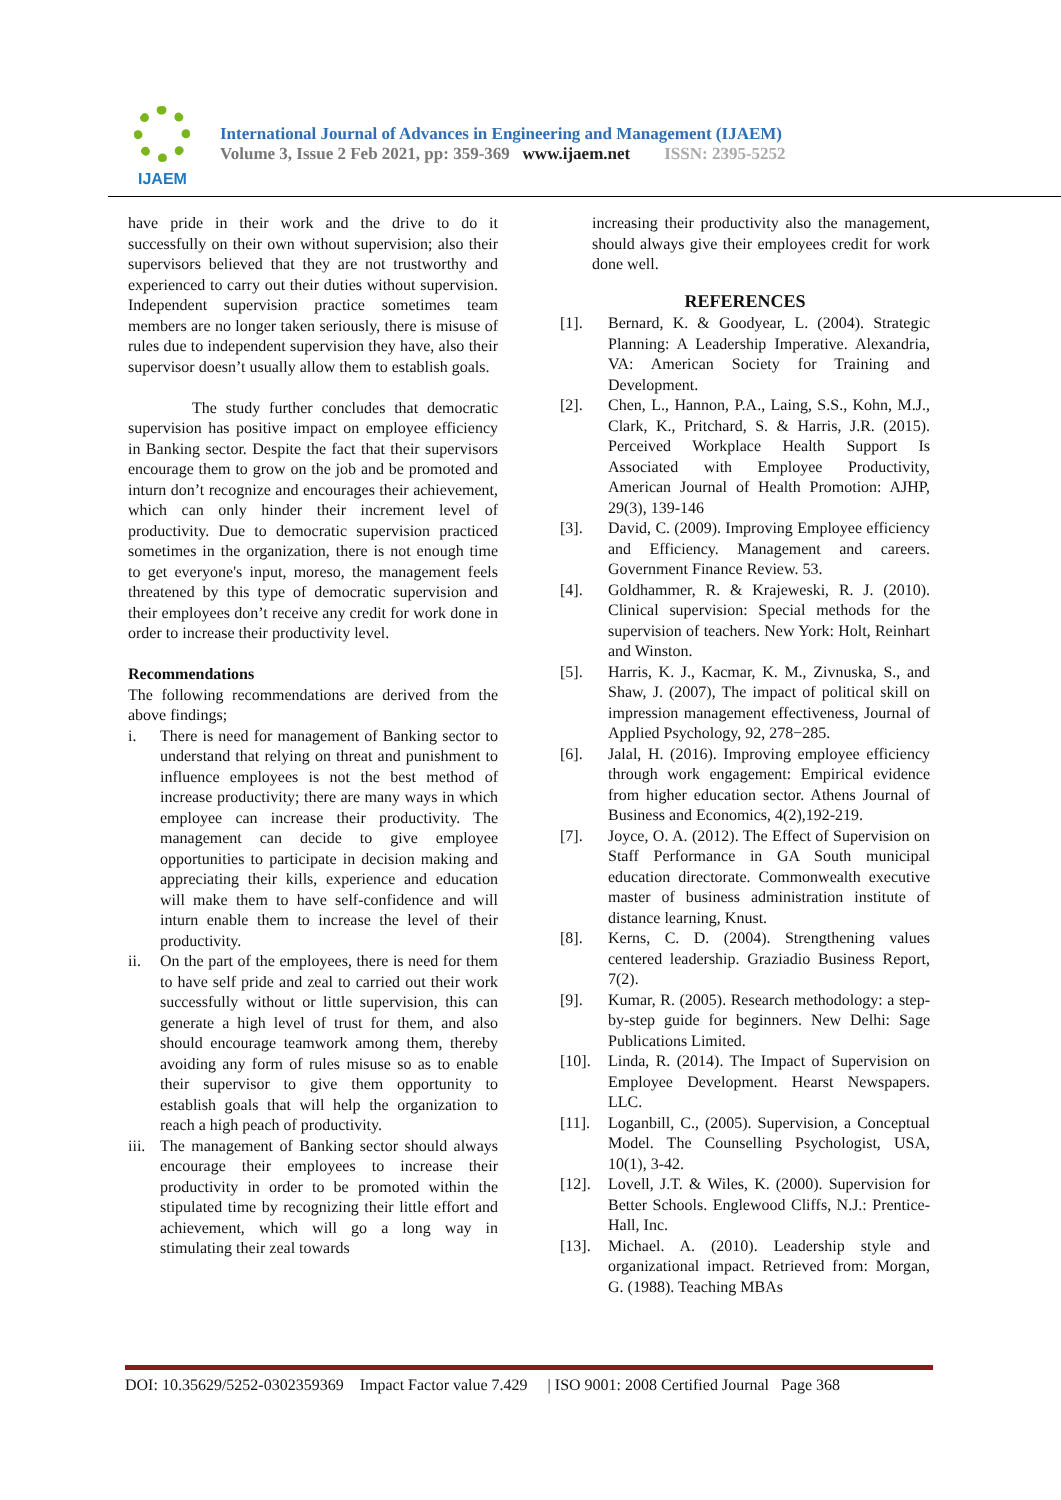IJAEM
International Journal of Advances in Engineering and Management (IJAEM)
Volume 3, Issue 2 Feb 2021, pp: 359-369 www.ijaem.net ISSN: 2395-5252
have pride in their work and the drive to do it successfully on their own without supervision; also their supervisors believed that they are not trustworthy and experienced to carry out their duties without supervision. Independent supervision practice sometimes team members are no longer taken seriously, there is misuse of rules due to independent supervision they have, also their supervisor doesn’t usually allow them to establish goals.
The study further concludes that democratic supervision has positive impact on employee efficiency in Banking sector. Despite the fact that their supervisors encourage them to grow on the job and be promoted and inturn don’t recognize and encourages their achievement, which can only hinder their increment level of productivity. Due to democratic supervision practiced sometimes in the organization, there is not enough time to get everyone's input, moreso, the management feels threatened by this type of democratic supervision and their employees don’t receive any credit for work done in order to increase their productivity level.
Recommendations
The following recommendations are derived from the above findings;
i. There is need for management of Banking sector to understand that relying on threat and punishment to influence employees is not the best method of increase productivity; there are many ways in which employee can increase their productivity. The management can decide to give employee opportunities to participate in decision making and appreciating their kills, experience and education will make them to have self-confidence and will inturn enable them to increase the level of their productivity.
ii. On the part of the employees, there is need for them to have self pride and zeal to carried out their work successfully without or little supervision, this can generate a high level of trust for them, and also should encourage teamwork among them, thereby avoiding any form of rules misuse so as to enable their supervisor to give them opportunity to establish goals that will help the organization to reach a high peach of productivity.
iii. The management of Banking sector should always encourage their employees to increase their productivity in order to be promoted within the stipulated time by recognizing their little effort and achievement, which will go a long way in stimulating their zeal towards
increasing their productivity also the management, should always give their employees credit for work done well.
REFERENCES
[1]. Bernard, K. & Goodyear, L. (2004). Strategic Planning: A Leadership Imperative. Alexandria, VA: American Society for Training and Development.
[2]. Chen, L., Hannon, P.A., Laing, S.S., Kohn, M.J., Clark, K., Pritchard, S. & Harris, J.R. (2015). Perceived Workplace Health Support Is Associated with Employee Productivity, American Journal of Health Promotion: AJHP, 29(3), 139-146
[3]. David, C. (2009). Improving Employee efficiency and Efficiency. Management and careers. Government Finance Review. 53.
[4]. Goldhammer, R. & Krajeweski, R. J. (2010). Clinical supervision: Special methods for the supervision of teachers. New York: Holt, Reinhart and Winston.
[5]. Harris, K. J., Kacmar, K. M., Zivnuska, S., and Shaw, J. (2007), The impact of political skill on impression management effectiveness, Journal of Applied Psychology, 92, 278−285.
[6]. Jalal, H. (2016). Improving employee efficiency through work engagement: Empirical evidence from higher education sector. Athens Journal of Business and Economics, 4(2),192-219.
[7]. Joyce, O. A. (2012). The Effect of Supervision on Staff Performance in GA South municipal education directorate. Commonwealth executive master of business administration institute of distance learning, Knust.
[8]. Kerns, C. D. (2004). Strengthening values centered leadership. Graziadio Business Report, 7(2).
[9]. Kumar, R. (2005). Research methodology: a step-by-step guide for beginners. New Delhi: Sage Publications Limited.
[10]. Linda, R. (2014). The Impact of Supervision on Employee Development. Hearst Newspapers. LLC.
[11]. Loganbill, C., (2005). Supervision, a Conceptual Model. The Counselling Psychologist, USA, 10(1), 3-42.
[12]. Lovell, J.T. & Wiles, K. (2000). Supervision for Better Schools. Englewood Cliffs, N.J.: Prentice-Hall, Inc.
[13]. Michael. A. (2010). Leadership style and organizational impact. Retrieved from: Morgan, G. (1988). Teaching MBAs
DOI: 10.35629/5252-0302359369 Impact Factor value 7.429 | ISO 9001: 2008 Certified Journal Page 368